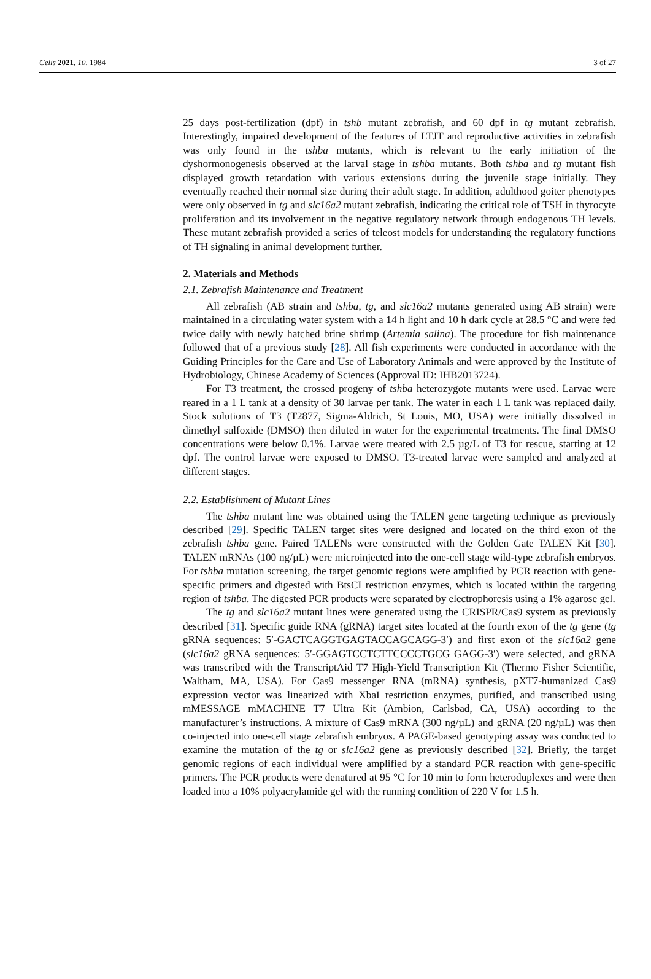Cells 2021, 10, 1984 3 of 27
25 days post-fertilization (dpf) in tshb mutant zebrafish, and 60 dpf in tg mutant zebrafish. Interestingly, impaired development of the features of LTJT and reproductive activities in zebrafish was only found in the tshba mutants, which is relevant to the early initiation of the dyshormonogenesis observed at the larval stage in tshba mutants. Both tshba and tg mutant fish displayed growth retardation with various extensions during the juvenile stage initially. They eventually reached their normal size during their adult stage. In addition, adulthood goiter phenotypes were only observed in tg and slc16a2 mutant zebrafish, indicating the critical role of TSH in thyrocyte proliferation and its involvement in the negative regulatory network through endogenous TH levels. These mutant zebrafish provided a series of teleost models for understanding the regulatory functions of TH signaling in animal development further.
2. Materials and Methods
2.1. Zebrafish Maintenance and Treatment
All zebrafish (AB strain and tshba, tg, and slc16a2 mutants generated using AB strain) were maintained in a circulating water system with a 14 h light and 10 h dark cycle at 28.5 °C and were fed twice daily with newly hatched brine shrimp (Artemia salina). The procedure for fish maintenance followed that of a previous study [28]. All fish experiments were conducted in accordance with the Guiding Principles for the Care and Use of Laboratory Animals and were approved by the Institute of Hydrobiology, Chinese Academy of Sciences (Approval ID: IHB2013724).
For T3 treatment, the crossed progeny of tshba heterozygote mutants were used. Larvae were reared in a 1 L tank at a density of 30 larvae per tank. The water in each 1 L tank was replaced daily. Stock solutions of T3 (T2877, Sigma-Aldrich, St Louis, MO, USA) were initially dissolved in dimethyl sulfoxide (DMSO) then diluted in water for the experimental treatments. The final DMSO concentrations were below 0.1%. Larvae were treated with 2.5 µg/L of T3 for rescue, starting at 12 dpf. The control larvae were exposed to DMSO. T3-treated larvae were sampled and analyzed at different stages.
2.2. Establishment of Mutant Lines
The tshba mutant line was obtained using the TALEN gene targeting technique as previously described [29]. Specific TALEN target sites were designed and located on the third exon of the zebrafish tshba gene. Paired TALENs were constructed with the Golden Gate TALEN Kit [30]. TALEN mRNAs (100 ng/µL) were microinjected into the one-cell stage wild-type zebrafish embryos. For tshba mutation screening, the target genomic regions were amplified by PCR reaction with gene-specific primers and digested with BtsCI restriction enzymes, which is located within the targeting region of tshba. The digested PCR products were separated by electrophoresis using a 1% agarose gel.
The tg and slc16a2 mutant lines were generated using the CRISPR/Cas9 system as previously described [31]. Specific guide RNA (gRNA) target sites located at the fourth exon of the tg gene (tg gRNA sequences: 5′-GACTCAGGTGAGTACCAGCAGG-3′) and first exon of the slc16a2 gene (slc16a2 gRNA sequences: 5′-GGAGTCCTCTTCCCCTGCG GAGG-3′) were selected, and gRNA was transcribed with the TranscriptAid T7 High-Yield Transcription Kit (Thermo Fisher Scientific, Waltham, MA, USA). For Cas9 messenger RNA (mRNA) synthesis, pXT7-humanized Cas9 expression vector was linearized with XbaI restriction enzymes, purified, and transcribed using mMESSAGE mMACHINE T7 Ultra Kit (Ambion, Carlsbad, CA, USA) according to the manufacturer’s instructions. A mixture of Cas9 mRNA (300 ng/µL) and gRNA (20 ng/µL) was then co-injected into one-cell stage zebrafish embryos. A PAGE-based genotyping assay was conducted to examine the mutation of the tg or slc16a2 gene as previously described [32]. Briefly, the target genomic regions of each individual were amplified by a standard PCR reaction with gene-specific primers. The PCR products were denatured at 95 °C for 10 min to form heteroduplexes and were then loaded into a 10% polyacrylamide gel with the running condition of 220 V for 1.5 h.